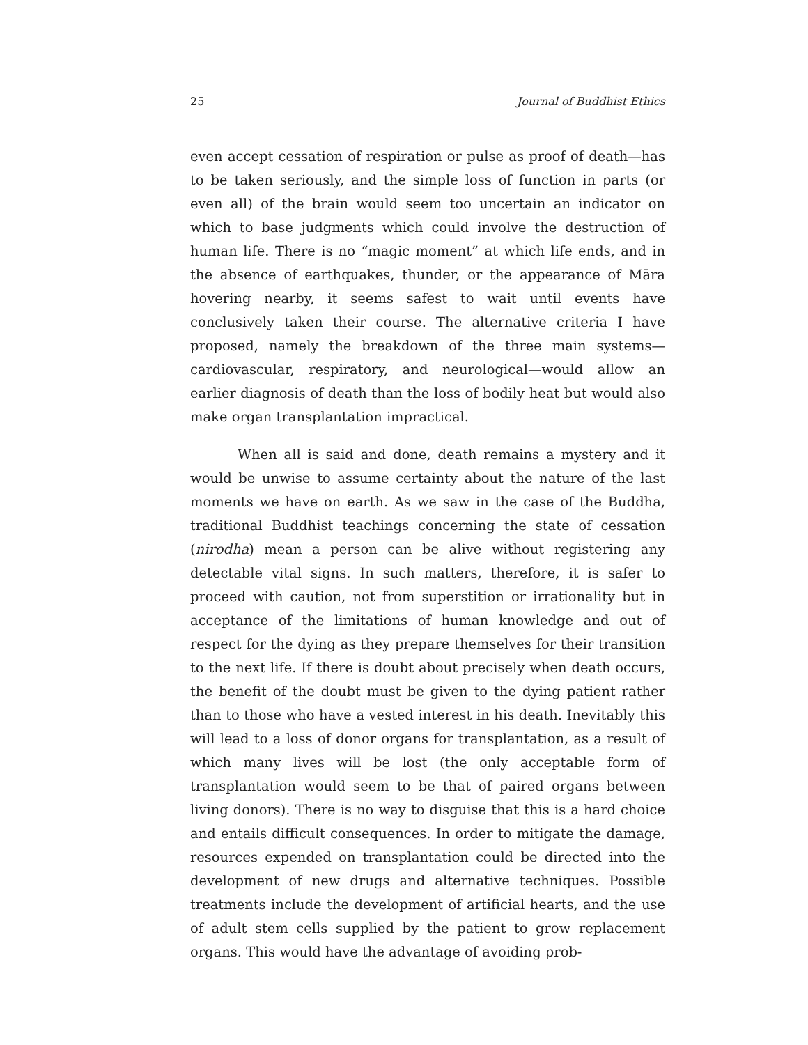25 Journal of Buddhist Ethics
even accept cessation of respiration or pulse as proof of death—has to be taken seriously, and the simple loss of function in parts (or even all) of the brain would seem too uncertain an indicator on which to base judgments which could involve the destruction of human life. There is no “magic moment” at which life ends, and in the absence of earthquakes, thunder, or the appearance of Māra hovering nearby, it seems safest to wait until events have conclusively taken their course. The alternative criteria I have proposed, namely the breakdown of the three main systems—cardiovascular, respiratory, and neurological—would allow an earlier diagnosis of death than the loss of bodily heat but would also make organ transplantation impractical.
When all is said and done, death remains a mystery and it would be unwise to assume certainty about the nature of the last moments we have on earth. As we saw in the case of the Buddha, traditional Buddhist teachings concerning the state of cessation (nirodha) mean a person can be alive without registering any detectable vital signs. In such matters, therefore, it is safer to proceed with caution, not from superstition or irrationality but in acceptance of the limitations of human knowledge and out of respect for the dying as they prepare themselves for their transition to the next life. If there is doubt about precisely when death occurs, the benefit of the doubt must be given to the dying patient rather than to those who have a vested interest in his death. Inevitably this will lead to a loss of donor organs for transplantation, as a result of which many lives will be lost (the only acceptable form of transplantation would seem to be that of paired organs between living donors). There is no way to disguise that this is a hard choice and entails difficult consequences. In order to mitigate the damage, resources expended on transplantation could be directed into the development of new drugs and alternative techniques. Possible treatments include the development of artificial hearts, and the use of adult stem cells supplied by the patient to grow replacement organs. This would have the advantage of avoiding prob-